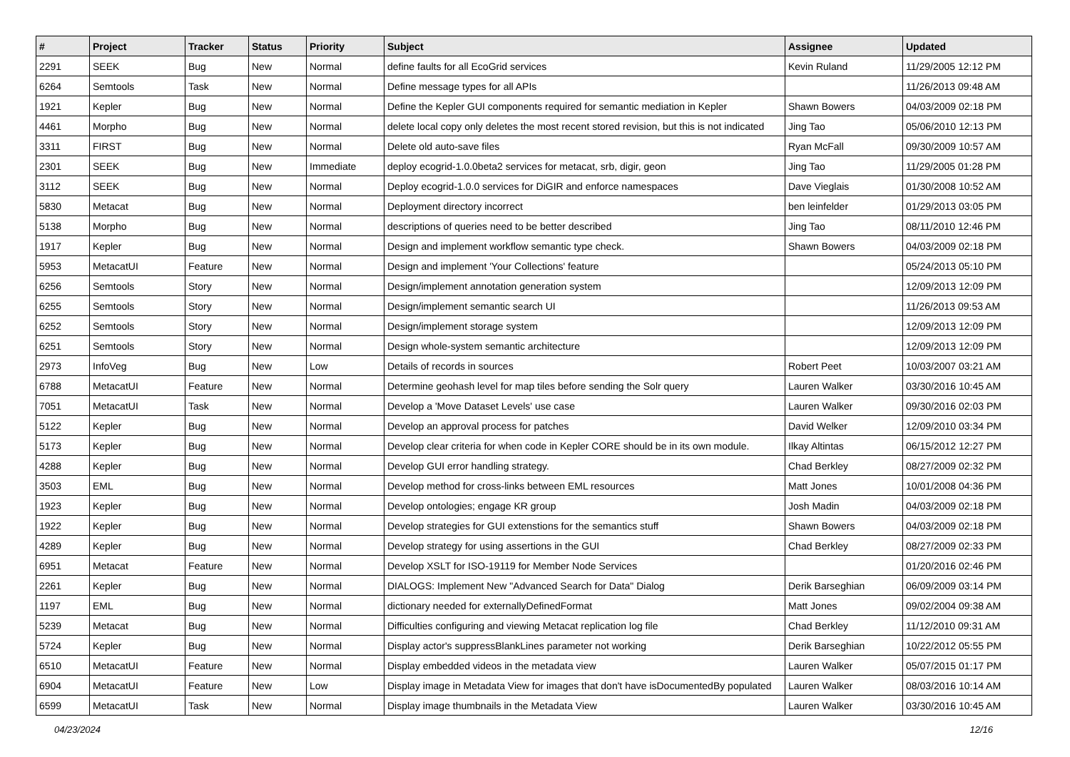| # | Project | Tracker | Status | Priority | Subject | Assignee | Updated |
| --- | --- | --- | --- | --- | --- | --- | --- |
| 2291 | SEEK | Bug | New | Normal | define faults for all EcoGrid services | Kevin Ruland | 11/29/2005 12:12 PM |
| 6264 | Semtools | Task | New | Normal | Define message types for all APIs | | 11/26/2013 09:48 AM |
| 1921 | Kepler | Bug | New | Normal | Define the Kepler GUI components required for semantic mediation in Kepler | Shawn Bowers | 04/03/2009 02:18 PM |
| 4461 | Morpho | Bug | New | Normal | delete local copy only deletes the most recent stored revision, but this is not indicated | Jing Tao | 05/06/2010 12:13 PM |
| 3311 | FIRST | Bug | New | Normal | Delete old auto-save files | Ryan McFall | 09/30/2009 10:57 AM |
| 2301 | SEEK | Bug | New | Immediate | deploy ecogrid-1.0.0beta2 services for metacat, srb, digir, geon | Jing Tao | 11/29/2005 01:28 PM |
| 3112 | SEEK | Bug | New | Normal | Deploy ecogrid-1.0.0 services for DiGIR and enforce namespaces | Dave Vieglais | 01/30/2008 10:52 AM |
| 5830 | Metacat | Bug | New | Normal | Deployment directory incorrect | ben leinfelder | 01/29/2013 03:05 PM |
| 5138 | Morpho | Bug | New | Normal | descriptions of queries need to be better described | Jing Tao | 08/11/2010 12:46 PM |
| 1917 | Kepler | Bug | New | Normal | Design and implement workflow semantic type check. | Shawn Bowers | 04/03/2009 02:18 PM |
| 5953 | MetacatUI | Feature | New | Normal | Design and implement 'Your Collections' feature | | 05/24/2013 05:10 PM |
| 6256 | Semtools | Story | New | Normal | Design/implement annotation generation system | | 12/09/2013 12:09 PM |
| 6255 | Semtools | Story | New | Normal | Design/implement semantic search UI | | 11/26/2013 09:53 AM |
| 6252 | Semtools | Story | New | Normal | Design/implement storage system | | 12/09/2013 12:09 PM |
| 6251 | Semtools | Story | New | Normal | Design whole-system semantic architecture | | 12/09/2013 12:09 PM |
| 2973 | InfoVeg | Bug | New | Low | Details of records in sources | Robert Peet | 10/03/2007 03:21 AM |
| 6788 | MetacatUI | Feature | New | Normal | Determine geohash level for map tiles before sending the Solr query | Lauren Walker | 03/30/2016 10:45 AM |
| 7051 | MetacatUI | Task | New | Normal | Develop a 'Move Dataset Levels' use case | Lauren Walker | 09/30/2016 02:03 PM |
| 5122 | Kepler | Bug | New | Normal | Develop an approval process for patches | David Welker | 12/09/2010 03:34 PM |
| 5173 | Kepler | Bug | New | Normal | Develop clear criteria for when code in Kepler CORE should be in its own module. | Ilkay Altintas | 06/15/2012 12:27 PM |
| 4288 | Kepler | Bug | New | Normal | Develop GUI error handling strategy. | Chad Berkley | 08/27/2009 02:32 PM |
| 3503 | EML | Bug | New | Normal | Develop method for cross-links between EML resources | Matt Jones | 10/01/2008 04:36 PM |
| 1923 | Kepler | Bug | New | Normal | Develop ontologies; engage KR group | Josh Madin | 04/03/2009 02:18 PM |
| 1922 | Kepler | Bug | New | Normal | Develop strategies for GUI extenstions for the semantics stuff | Shawn Bowers | 04/03/2009 02:18 PM |
| 4289 | Kepler | Bug | New | Normal | Develop strategy for using assertions in the GUI | Chad Berkley | 08/27/2009 02:33 PM |
| 6951 | Metacat | Feature | New | Normal | Develop XSLT for ISO-19119 for Member Node Services | | 01/20/2016 02:46 PM |
| 2261 | Kepler | Bug | New | Normal | DIALOGS: Implement New "Advanced Search for Data" Dialog | Derik Barseghian | 06/09/2009 03:14 PM |
| 1197 | EML | Bug | New | Normal | dictionary needed for externallyDefinedFormat | Matt Jones | 09/02/2004 09:38 AM |
| 5239 | Metacat | Bug | New | Normal | Difficulties configuring and viewing Metacat replication log file | Chad Berkley | 11/12/2010 09:31 AM |
| 5724 | Kepler | Bug | New | Normal | Display actor's suppressBlankLines parameter not working | Derik Barseghian | 10/22/2012 05:55 PM |
| 6510 | MetacatUI | Feature | New | Normal | Display embedded videos in the metadata view | Lauren Walker | 05/07/2015 01:17 PM |
| 6904 | MetacatUI | Feature | New | Low | Display image in Metadata View for images that don't have isDocumentedBy populated | Lauren Walker | 08/03/2016 10:14 AM |
| 6599 | MetacatUI | Task | New | Normal | Display image thumbnails in the Metadata View | Lauren Walker | 03/30/2016 10:45 AM |
04/23/2024 12/16